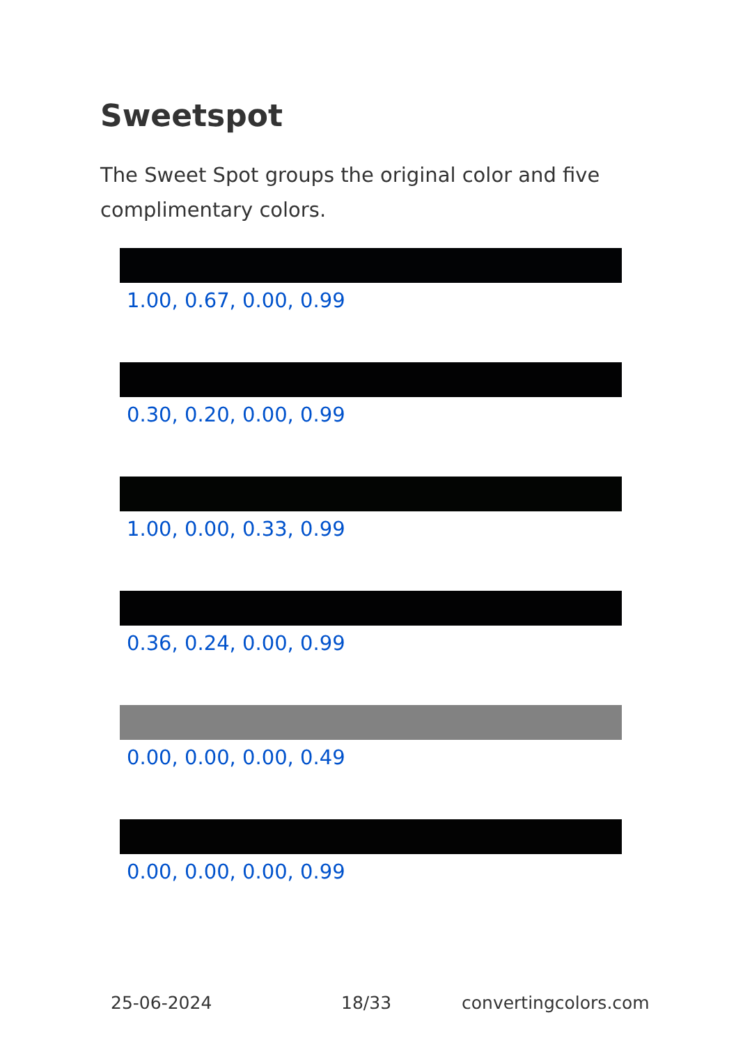Sweetspot
The Sweet Spot groups the original color and five complimentary colors.
1.00, 0.67, 0.00, 0.99
0.30, 0.20, 0.00, 0.99
1.00, 0.00, 0.33, 0.99
0.36, 0.24, 0.00, 0.99
0.00, 0.00, 0.00, 0.49
0.00, 0.00, 0.00, 0.99
25-06-2024 18/33 convertingcolors.com